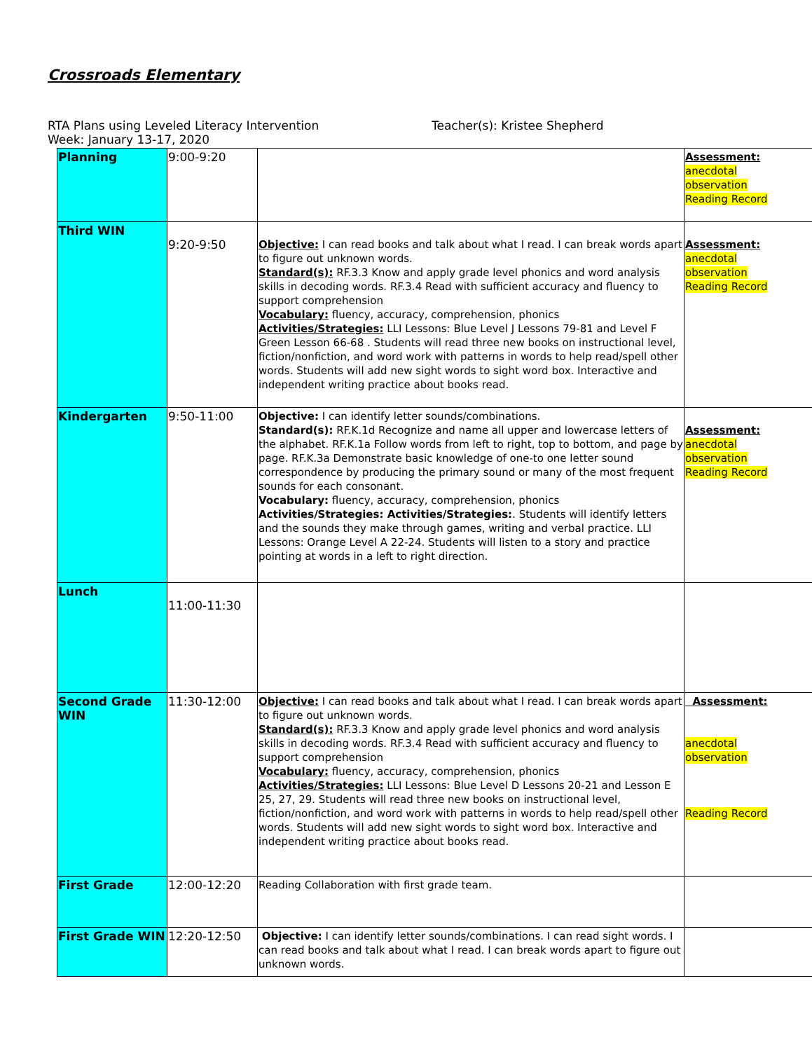Crossroads Elementary
RTA Plans using Leveled Literacy Intervention Teacher(s): Kristee Shepherd
Week: January 13-17, 2020
| Planning | 9:00-9:20 | | Assessment: anecdotal observation Reading Record |
| Third WIN | 9:20-9:50 | Objective: I can read books and talk about what I read. I can break words apart to figure out unknown words. Standard(s): RF.3.3 Know and apply grade level phonics and word analysis skills in decoding words. RF.3.4 Read with sufficient accuracy and fluency to support comprehension Vocabulary: fluency, accuracy, comprehension, phonics Activities/Strategies: LLI Lessons: Blue Level J Lessons 79-81 and Level F Green Lesson 66-68 . Students will read three new books on instructional level, fiction/nonfiction, and word work with patterns in words to help read/spell other words. Students will add new sight words to sight word box. Interactive and independent writing practice about books read. | Assessment: anecdotal observation Reading Record |
| Kindergarten | 9:50-11:00 | Objective: I can identify letter sounds/combinations. Standard(s): RF.K.1d Recognize and name all upper and lowercase letters of the alphabet. RF.K.1a Follow words from left to right, top to bottom, and page by page. RF.K.3a Demonstrate basic knowledge of one-to one letter sound correspondence by producing the primary sound or many of the most frequent sounds for each consonant. Vocabulary: fluency, accuracy, comprehension, phonics Activities/Strategies: Activities/Strategies: . Students will identify letters and the sounds they make through games, writing and verbal practice. LLI Lessons: Orange Level A 22-24. Students will listen to a story and practice pointing at words in a left to right direction. | Assessment: anecdotal observation Reading Record |
| Lunch | 11:00-11:30 | | |
| Second Grade WIN | 11:30-12:00 | Objective: I can read books and talk about what I read. I can break words apart to figure out unknown words. Standard(s): RF.3.3 Know and apply grade level phonics and word analysis skills in decoding words. RF.3.4 Read with sufficient accuracy and fluency to support comprehension Vocabulary: fluency, accuracy, comprehension, phonics Activities/Strategies: LLI Lessons: Blue Level D Lessons 20-21 and Lesson E 25, 27, 29. Students will read three new books on instructional level, fiction/nonfiction, and word work with patterns in words to help read/spell other words. Students will add new sight words to sight word box. Interactive and independent writing practice about books read. | Assessment: anecdotal observation Reading Record |
| First Grade | 12:00-12:20 | Reading Collaboration with first grade team. | |
| First Grade WIN | 12:20-12:50 | Objective: I can identify letter sounds/combinations. I can read sight words. I can read books and talk about what I read. I can break words apart to figure out unknown words. | |